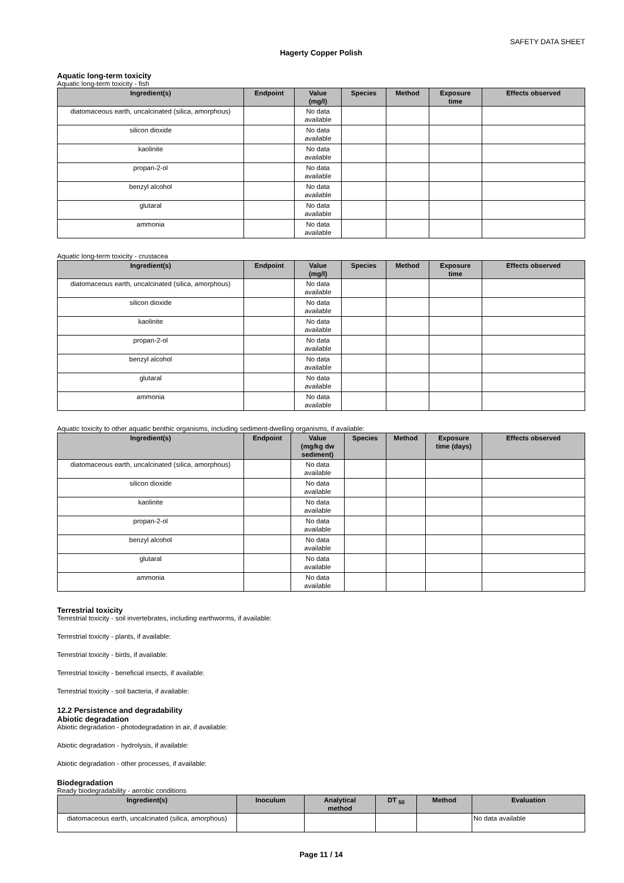SAFETY DATA SHEET
Hagerty Copper Polish
Aquatic long-term toxicity
Aquatic long-term toxicity - fish
| Ingredient(s) | Endpoint | Value (mg/l) | Species | Method | Exposure time | Effects observed |
| --- | --- | --- | --- | --- | --- | --- |
| diatomaceous earth, uncalcinated (silica, amorphous) | | No data available | | | | |
| silicon dioxide | | No data available | | | | |
| kaolinite | | No data available | | | | |
| propan-2-ol | | No data available | | | | |
| benzyl alcohol | | No data available | | | | |
| glutaral | | No data available | | | | |
| ammonia | | No data available | | | | |
Aquatic long-term toxicity - crustacea
| Ingredient(s) | Endpoint | Value (mg/l) | Species | Method | Exposure time | Effects observed |
| --- | --- | --- | --- | --- | --- | --- |
| diatomaceous earth, uncalcinated (silica, amorphous) | | No data available | | | | |
| silicon dioxide | | No data available | | | | |
| kaolinite | | No data available | | | | |
| propan-2-ol | | No data available | | | | |
| benzyl alcohol | | No data available | | | | |
| glutaral | | No data available | | | | |
| ammonia | | No data available | | | | |
Aquatic toxicity to other aquatic benthic organisms, including sediment-dwelling organisms, if available:
| Ingredient(s) | Endpoint | Value (mg/kg dw sediment) | Species | Method | Exposure time (days) | Effects observed |
| --- | --- | --- | --- | --- | --- | --- |
| diatomaceous earth, uncalcinated (silica, amorphous) | | No data available | | | | |
| silicon dioxide | | No data available | | | | |
| kaolinite | | No data available | | | | |
| propan-2-ol | | No data available | | | | |
| benzyl alcohol | | No data available | | | | |
| glutaral | | No data available | | | | |
| ammonia | | No data available | | | | |
Terrestrial toxicity
Terrestrial toxicity - soil invertebrates, including earthworms, if available:
Terrestrial toxicity - plants, if available:
Terrestrial toxicity - birds, if available:
Terrestrial toxicity - beneficial insects, if available:
Terrestrial toxicity - soil bacteria, if available:
12.2 Persistence and degradability
Abiotic degradation
Abiotic degradation - photodegradation in air, if available:
Abiotic degradation - hydrolysis, if available:
Abiotic degradation - other processes, if available:
Biodegradation
Ready biodegradability - aerobic conditions
| Ingredient(s) | Inoculum | Analytical method | DT <sub>50</sub> | Method | Evaluation |
| --- | --- | --- | --- | --- | --- |
| diatomaceous earth, uncalcinated (silica, amorphous) | | | | | No data available |
Page 11 / 14